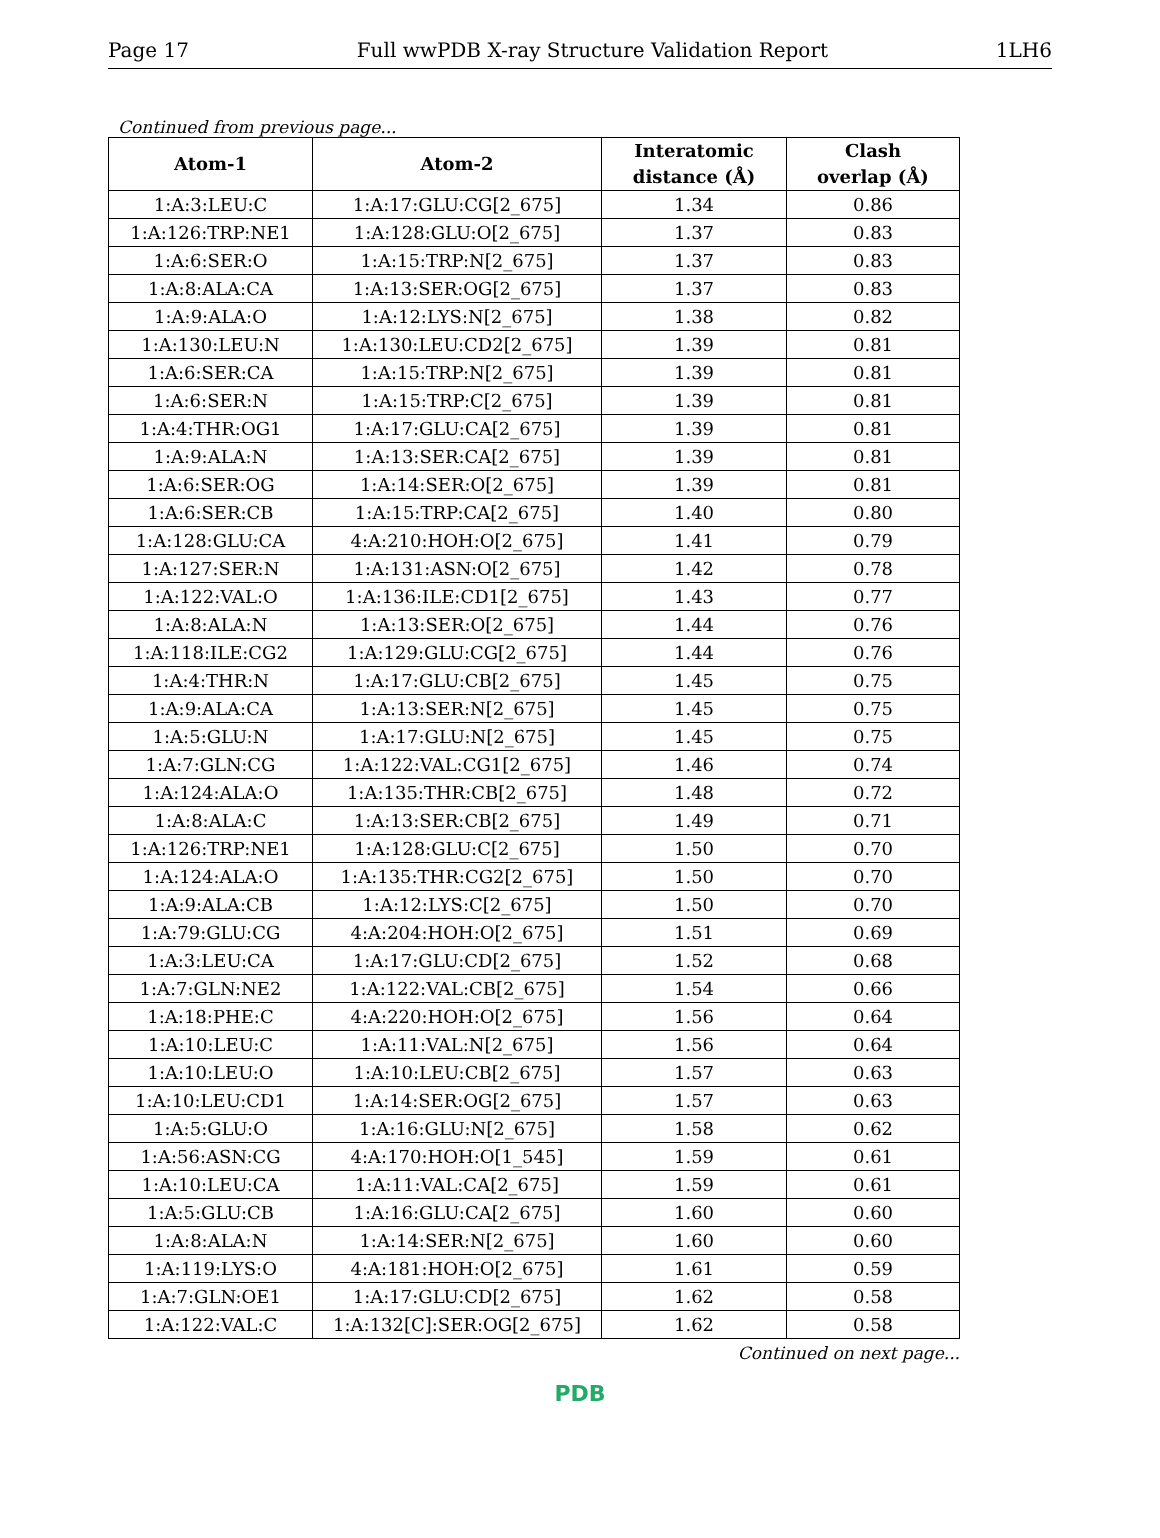Page 17 Full wwPDB X-ray Structure Validation Report 1LH6
Continued from previous page...
| Atom-1 | Atom-2 | Interatomic distance (Å) | Clash overlap (Å) |
| --- | --- | --- | --- |
| 1:A:3:LEU:C | 1:A:17:GLU:CG[2_675] | 1.34 | 0.86 |
| 1:A:126:TRP:NE1 | 1:A:128:GLU:O[2_675] | 1.37 | 0.83 |
| 1:A:6:SER:O | 1:A:15:TRP:N[2_675] | 1.37 | 0.83 |
| 1:A:8:ALA:CA | 1:A:13:SER:OG[2_675] | 1.37 | 0.83 |
| 1:A:9:ALA:O | 1:A:12:LYS:N[2_675] | 1.38 | 0.82 |
| 1:A:130:LEU:N | 1:A:130:LEU:CD2[2_675] | 1.39 | 0.81 |
| 1:A:6:SER:CA | 1:A:15:TRP:N[2_675] | 1.39 | 0.81 |
| 1:A:6:SER:N | 1:A:15:TRP:C[2_675] | 1.39 | 0.81 |
| 1:A:4:THR:OG1 | 1:A:17:GLU:CA[2_675] | 1.39 | 0.81 |
| 1:A:9:ALA:N | 1:A:13:SER:CA[2_675] | 1.39 | 0.81 |
| 1:A:6:SER:OG | 1:A:14:SER:O[2_675] | 1.39 | 0.81 |
| 1:A:6:SER:CB | 1:A:15:TRP:CA[2_675] | 1.40 | 0.80 |
| 1:A:128:GLU:CA | 4:A:210:HOH:O[2_675] | 1.41 | 0.79 |
| 1:A:127:SER:N | 1:A:131:ASN:O[2_675] | 1.42 | 0.78 |
| 1:A:122:VAL:O | 1:A:136:ILE:CD1[2_675] | 1.43 | 0.77 |
| 1:A:8:ALA:N | 1:A:13:SER:O[2_675] | 1.44 | 0.76 |
| 1:A:118:ILE:CG2 | 1:A:129:GLU:CG[2_675] | 1.44 | 0.76 |
| 1:A:4:THR:N | 1:A:17:GLU:CB[2_675] | 1.45 | 0.75 |
| 1:A:9:ALA:CA | 1:A:13:SER:N[2_675] | 1.45 | 0.75 |
| 1:A:5:GLU:N | 1:A:17:GLU:N[2_675] | 1.45 | 0.75 |
| 1:A:7:GLN:CG | 1:A:122:VAL:CG1[2_675] | 1.46 | 0.74 |
| 1:A:124:ALA:O | 1:A:135:THR:CB[2_675] | 1.48 | 0.72 |
| 1:A:8:ALA:C | 1:A:13:SER:CB[2_675] | 1.49 | 0.71 |
| 1:A:126:TRP:NE1 | 1:A:128:GLU:C[2_675] | 1.50 | 0.70 |
| 1:A:124:ALA:O | 1:A:135:THR:CG2[2_675] | 1.50 | 0.70 |
| 1:A:9:ALA:CB | 1:A:12:LYS:C[2_675] | 1.50 | 0.70 |
| 1:A:79:GLU:CG | 4:A:204:HOH:O[2_675] | 1.51 | 0.69 |
| 1:A:3:LEU:CA | 1:A:17:GLU:CD[2_675] | 1.52 | 0.68 |
| 1:A:7:GLN:NE2 | 1:A:122:VAL:CB[2_675] | 1.54 | 0.66 |
| 1:A:18:PHE:C | 4:A:220:HOH:O[2_675] | 1.56 | 0.64 |
| 1:A:10:LEU:C | 1:A:11:VAL:N[2_675] | 1.56 | 0.64 |
| 1:A:10:LEU:O | 1:A:10:LEU:CB[2_675] | 1.57 | 0.63 |
| 1:A:10:LEU:CD1 | 1:A:14:SER:OG[2_675] | 1.57 | 0.63 |
| 1:A:5:GLU:O | 1:A:16:GLU:N[2_675] | 1.58 | 0.62 |
| 1:A:56:ASN:CG | 4:A:170:HOH:O[1_545] | 1.59 | 0.61 |
| 1:A:10:LEU:CA | 1:A:11:VAL:CA[2_675] | 1.59 | 0.61 |
| 1:A:5:GLU:CB | 1:A:16:GLU:CA[2_675] | 1.60 | 0.60 |
| 1:A:8:ALA:N | 1:A:14:SER:N[2_675] | 1.60 | 0.60 |
| 1:A:119:LYS:O | 4:A:181:HOH:O[2_675] | 1.61 | 0.59 |
| 1:A:7:GLN:OE1 | 1:A:17:GLU:CD[2_675] | 1.62 | 0.58 |
| 1:A:122:VAL:C | 1:A:132[C]:SER:OG[2_675] | 1.62 | 0.58 |
Continued on next page...
PDB